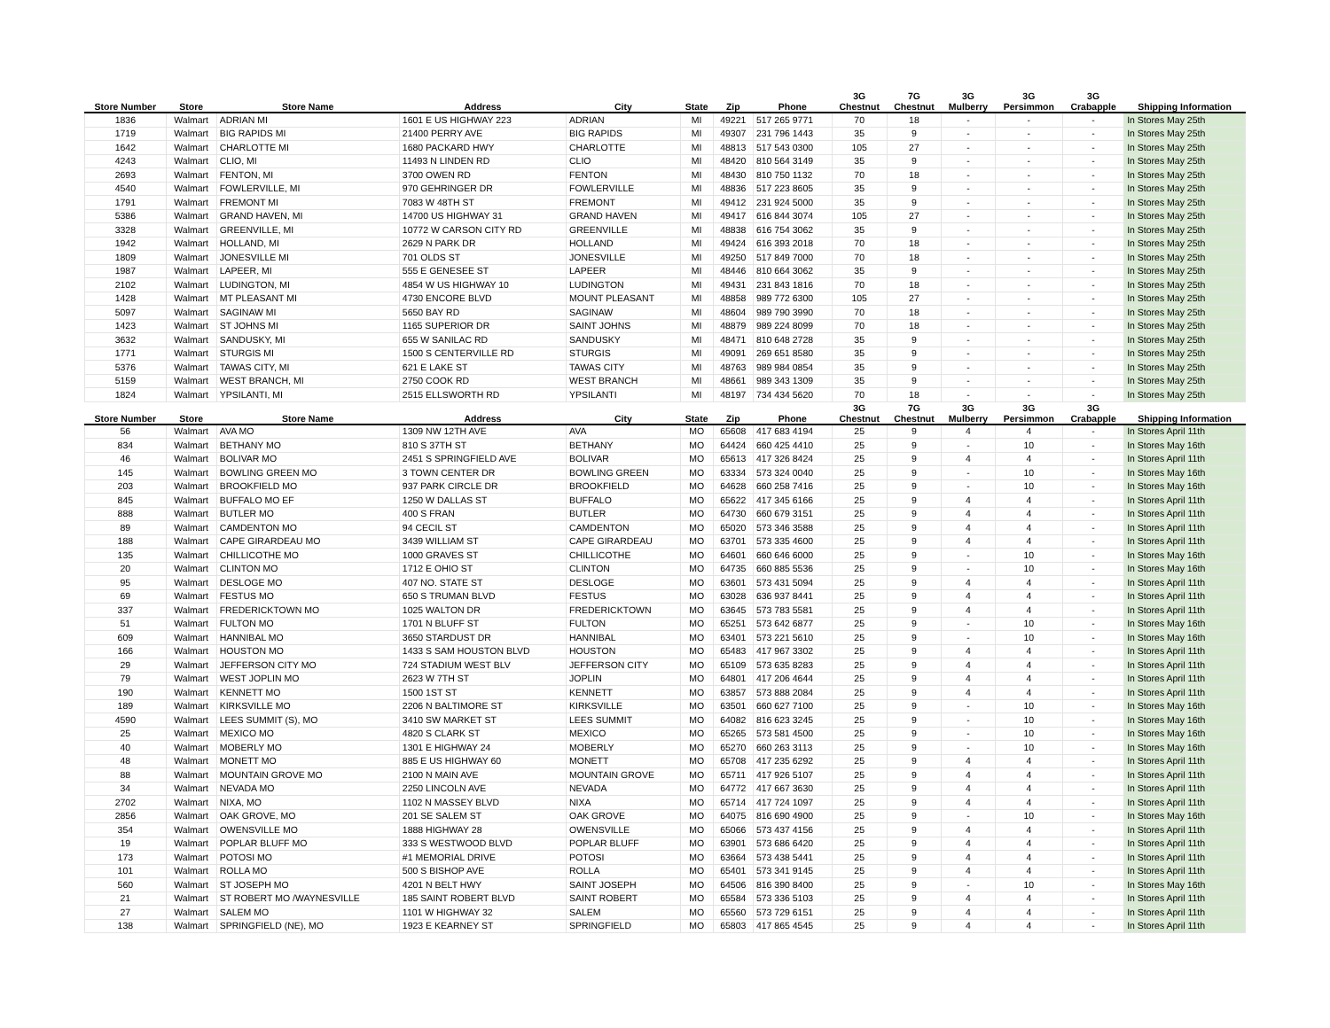| Store Number | Store | Store Name | Address | City | State | Zip | Phone | 3G Chestnut | 7G Chestnut | 3G Mulberry | 3G Persimmon | 3G Crabapple | Shipping Information |
| --- | --- | --- | --- | --- | --- | --- | --- | --- | --- | --- | --- | --- | --- |
| 1836 | Walmart | ADRIAN MI | 1601 E US HIGHWAY 223 | ADRIAN | MI | 49221 | 517 265 9771 | 70 | 18 | - | - | - | In Stores May 25th |
| 1719 | Walmart | BIG RAPIDS MI | 21400 PERRY AVE | BIG RAPIDS | MI | 49307 | 231 796 1443 | 35 | 9 | - | - | - | In Stores May 25th |
| 1642 | Walmart | CHARLOTTE MI | 1680 PACKARD HWY | CHARLOTTE | MI | 48813 | 517 543 0300 | 105 | 27 | - | - | - | In Stores May 25th |
| 4243 | Walmart | CLIO, MI | 11493 N LINDEN RD | CLIO | MI | 48420 | 810 564 3149 | 35 | 9 | - | - | - | In Stores May 25th |
| 2693 | Walmart | FENTON, MI | 3700 OWEN RD | FENTON | MI | 48430 | 810 750 1132 | 70 | 18 | - | - | - | In Stores May 25th |
| 4540 | Walmart | FOWLERVILLE, MI | 970 GEHRINGER DR | FOWLERVILLE | MI | 48836 | 517 223 8605 | 35 | 9 | - | - | - | In Stores May 25th |
| 1791 | Walmart | FREMONT MI | 7083 W 48TH ST | FREMONT | MI | 49412 | 231 924 5000 | 35 | 9 | - | - | - | In Stores May 25th |
| 5386 | Walmart | GRAND HAVEN, MI | 14700 US HIGHWAY 31 | GRAND HAVEN | MI | 49417 | 616 844 3074 | 105 | 27 | - | - | - | In Stores May 25th |
| 3328 | Walmart | GREENVILLE, MI | 10772 W CARSON CITY RD | GREENVILLE | MI | 48838 | 616 754 3062 | 35 | 9 | - | - | - | In Stores May 25th |
| 1942 | Walmart | HOLLAND, MI | 2629 N PARK DR | HOLLAND | MI | 49424 | 616 393 2018 | 70 | 18 | - | - | - | In Stores May 25th |
| 1809 | Walmart | JONESVILLE MI | 701 OLDS ST | JONESVILLE | MI | 49250 | 517 849 7000 | 70 | 18 | - | - | - | In Stores May 25th |
| 1987 | Walmart | LAPEER, MI | 555 E GENESEE ST | LAPEER | MI | 48446 | 810 664 3062 | 35 | 9 | - | - | - | In Stores May 25th |
| 2102 | Walmart | LUDINGTON, MI | 4854 W US HIGHWAY 10 | LUDINGTON | MI | 49431 | 231 843 1816 | 70 | 18 | - | - | - | In Stores May 25th |
| 1428 | Walmart | MT PLEASANT MI | 4730 ENCORE BLVD | MOUNT PLEASANT | MI | 48858 | 989 772 6300 | 105 | 27 | - | - | - | In Stores May 25th |
| 5097 | Walmart | SAGINAW MI | 5650 BAY RD | SAGINAW | MI | 48604 | 989 790 3990 | 70 | 18 | - | - | - | In Stores May 25th |
| 1423 | Walmart | ST JOHNS MI | 1165 SUPERIOR DR | SAINT JOHNS | MI | 48879 | 989 224 8099 | 70 | 18 | - | - | - | In Stores May 25th |
| 3632 | Walmart | SANDUSKY, MI | 655 W SANILAC RD | SANDUSKY | MI | 48471 | 810 648 2728 | 35 | 9 | - | - | - | In Stores May 25th |
| 1771 | Walmart | STURGIS MI | 1500 S CENTERVILLE RD | STURGIS | MI | 49091 | 269 651 8580 | 35 | 9 | - | - | - | In Stores May 25th |
| 5376 | Walmart | TAWAS CITY, MI | 621 E LAKE ST | TAWAS CITY | MI | 48763 | 989 984 0854 | 35 | 9 | - | - | - | In Stores May 25th |
| 5159 | Walmart | WEST BRANCH, MI | 2750 COOK RD | WEST BRANCH | MI | 48661 | 989 343 1309 | 35 | 9 | - | - | - | In Stores May 25th |
| 1824 | Walmart | YPSILANTI, MI | 2515 ELLSWORTH RD | YPSILANTI | MI | 48197 | 734 434 5620 | 70 | 18 | - | - | - | In Stores May 25th |
| Store Number | Store | Store Name | Address | City | State | Zip | Phone | 3G Chestnut | 7G Chestnut | 3G Mulberry | 3G Persimmon | 3G Crabapple | Shipping Information |
| 56 | Walmart | AVA MO | 1309 NW 12TH AVE | AVA | MO | 65608 | 417 683 4194 | 25 | 9 | 4 | 4 | - | In Stores April 11th |
| 834 | Walmart | BETHANY MO | 810 S 37TH ST | BETHANY | MO | 64424 | 660 425 4410 | 25 | 9 | - | 10 | - | In Stores May 16th |
| 46 | Walmart | BOLIVAR MO | 2451 S SPRINGFIELD AVE | BOLIVAR | MO | 65613 | 417 326 8424 | 25 | 9 | 4 | 4 | - | In Stores April 11th |
| 145 | Walmart | BOWLING GREEN MO | 3 TOWN CENTER DR | BOWLING GREEN | MO | 63334 | 573 324 0040 | 25 | 9 | - | 10 | - | In Stores May 16th |
| 203 | Walmart | BROOKFIELD MO | 937 PARK CIRCLE DR | BROOKFIELD | MO | 64628 | 660 258 7416 | 25 | 9 | - | 10 | - | In Stores May 16th |
| 845 | Walmart | BUFFALO MO EF | 1250 W DALLAS ST | BUFFALO | MO | 65622 | 417 345 6166 | 25 | 9 | 4 | 4 | - | In Stores April 11th |
| 888 | Walmart | BUTLER MO | 400 S FRAN | BUTLER | MO | 64730 | 660 679 3151 | 25 | 9 | 4 | 4 | - | In Stores April 11th |
| 89 | Walmart | CAMDENTON MO | 94 CECIL ST | CAMDENTON | MO | 65020 | 573 346 3588 | 25 | 9 | 4 | 4 | - | In Stores April 11th |
| 188 | Walmart | CAPE GIRARDEAU MO | 3439 WILLIAM ST | CAPE GIRARDEAU | MO | 63701 | 573 335 4600 | 25 | 9 | 4 | 4 | - | In Stores April 11th |
| 135 | Walmart | CHILLICOTHE MO | 1000 GRAVES ST | CHILLICOTHE | MO | 64601 | 660 646 6000 | 25 | 9 | - | 10 | - | In Stores May 16th |
| 20 | Walmart | CLINTON MO | 1712 E OHIO ST | CLINTON | MO | 64735 | 660 885 5536 | 25 | 9 | - | 10 | - | In Stores May 16th |
| 95 | Walmart | DESLOGE MO | 407 NO. STATE ST | DESLOGE | MO | 63601 | 573 431 5094 | 25 | 9 | 4 | 4 | - | In Stores April 11th |
| 69 | Walmart | FESTUS MO | 650 S TRUMAN BLVD | FESTUS | MO | 63028 | 636 937 8441 | 25 | 9 | 4 | 4 | - | In Stores April 11th |
| 337 | Walmart | FREDERICKTOWN MO | 1025 WALTON DR | FREDERICKTOWN | MO | 63645 | 573 783 5581 | 25 | 9 | 4 | 4 | - | In Stores April 11th |
| 51 | Walmart | FULTON MO | 1701 N BLUFF ST | FULTON | MO | 65251 | 573 642 6877 | 25 | 9 | - | 10 | - | In Stores May 16th |
| 609 | Walmart | HANNIBAL MO | 3650 STARDUST DR | HANNIBAL | MO | 63401 | 573 221 5610 | 25 | 9 | - | 10 | - | In Stores May 16th |
| 166 | Walmart | HOUSTON MO | 1433 S SAM HOUSTON BLVD | HOUSTON | MO | 65483 | 417 967 3302 | 25 | 9 | 4 | 4 | - | In Stores April 11th |
| 29 | Walmart | JEFFERSON CITY MO | 724 STADIUM WEST BLV | JEFFERSON CITY | MO | 65109 | 573 635 8283 | 25 | 9 | 4 | 4 | - | In Stores April 11th |
| 79 | Walmart | WEST JOPLIN MO | 2623 W 7TH ST | JOPLIN | MO | 64801 | 417 206 4644 | 25 | 9 | 4 | 4 | - | In Stores April 11th |
| 190 | Walmart | KENNETT MO | 1500 1ST ST | KENNETT | MO | 63857 | 573 888 2084 | 25 | 9 | 4 | 4 | - | In Stores April 11th |
| 189 | Walmart | KIRKSVILLE MO | 2206 N BALTIMORE ST | KIRKSVILLE | MO | 63501 | 660 627 7100 | 25 | 9 | - | 10 | - | In Stores May 16th |
| 4590 | Walmart | LEES SUMMIT (S), MO | 3410 SW MARKET ST | LEES SUMMIT | MO | 64082 | 816 623 3245 | 25 | 9 | - | 10 | - | In Stores May 16th |
| 25 | Walmart | MEXICO MO | 4820 S CLARK ST | MEXICO | MO | 65265 | 573 581 4500 | 25 | 9 | - | 10 | - | In Stores May 16th |
| 40 | Walmart | MOBERLY MO | 1301 E HIGHWAY 24 | MOBERLY | MO | 65270 | 660 263 3113 | 25 | 9 | - | 10 | - | In Stores May 16th |
| 48 | Walmart | MONETT MO | 885 E US HIGHWAY 60 | MONETT | MO | 65708 | 417 235 6292 | 25 | 9 | 4 | 4 | - | In Stores April 11th |
| 88 | Walmart | MOUNTAIN GROVE MO | 2100 N MAIN AVE | MOUNTAIN GROVE | MO | 65711 | 417 926 5107 | 25 | 9 | 4 | 4 | - | In Stores April 11th |
| 34 | Walmart | NEVADA MO | 2250 LINCOLN AVE | NEVADA | MO | 64772 | 417 667 3630 | 25 | 9 | 4 | 4 | - | In Stores April 11th |
| 2702 | Walmart | NIXA, MO | 1102 N MASSEY BLVD | NIXA | MO | 65714 | 417 724 1097 | 25 | 9 | 4 | 4 | - | In Stores April 11th |
| 2856 | Walmart | OAK GROVE, MO | 201 SE SALEM ST | OAK GROVE | MO | 64075 | 816 690 4900 | 25 | 9 | - | 10 | - | In Stores May 16th |
| 354 | Walmart | OWENSVILLE MO | 1888 HIGHWAY 28 | OWENSVILLE | MO | 65066 | 573 437 4156 | 25 | 9 | 4 | 4 | - | In Stores April 11th |
| 19 | Walmart | POPLAR BLUFF MO | 333 S WESTWOOD BLVD | POPLAR BLUFF | MO | 63901 | 573 686 6420 | 25 | 9 | 4 | 4 | - | In Stores April 11th |
| 173 | Walmart | POTOSI MO | #1 MEMORIAL DRIVE | POTOSI | MO | 63664 | 573 438 5441 | 25 | 9 | 4 | 4 | - | In Stores April 11th |
| 101 | Walmart | ROLLA MO | 500 S BISHOP AVE | ROLLA | MO | 65401 | 573 341 9145 | 25 | 9 | 4 | 4 | - | In Stores April 11th |
| 560 | Walmart | ST JOSEPH MO | 4201 N BELT HWY | SAINT JOSEPH | MO | 64506 | 816 390 8400 | 25 | 9 | - | 10 | - | In Stores May 16th |
| 21 | Walmart | ST ROBERT MO /WAYNESVILLE | 185 SAINT ROBERT BLVD | SAINT ROBERT | MO | 65584 | 573 336 5103 | 25 | 9 | 4 | 4 | - | In Stores April 11th |
| 27 | Walmart | SALEM MO | 1101 W HIGHWAY 32 | SALEM | MO | 65560 | 573 729 6151 | 25 | 9 | 4 | 4 | - | In Stores April 11th |
| 138 | Walmart | SPRINGFIELD (NE), MO | 1923 E KEARNEY ST | SPRINGFIELD | MO | 65803 | 417 865 4545 | 25 | 9 | 4 | 4 | - | In Stores April 11th |